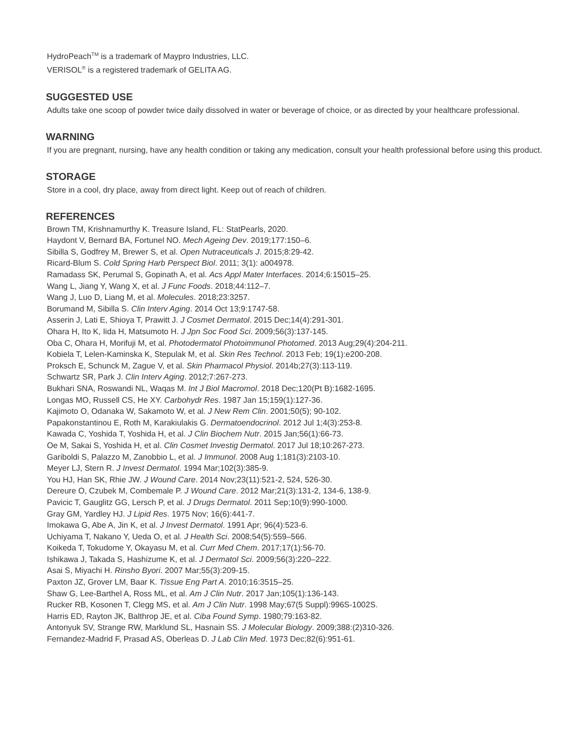HydroPeach<sup>TM</sup> is a trademark of Maypro Industries, LLC.
VERISOL<sup>®</sup> is a registered trademark of GELITA AG.
SUGGESTED USE
Adults take one scoop of powder twice daily dissolved in water or beverage of choice, or as directed by your healthcare professional.
WARNING
If you are pregnant, nursing, have any health condition or taking any medication, consult your health professional before using this product.
STORAGE
Store in a cool, dry place, away from direct light. Keep out of reach of children.
REFERENCES
Brown TM, Krishnamurthy K. Treasure Island, FL: StatPearls, 2020.
Haydont V, Bernard BA, Fortunel NO. Mech Ageing Dev. 2019;177:150–6.
Sibilla S, Godfrey M, Brewer S, et al. Open Nutraceuticals J. 2015;8:29-42.
Ricard-Blum S. Cold Spring Harb Perspect Biol. 2011; 3(1): a004978.
Ramadass SK, Perumal S, Gopinath A, et al. Acs Appl Mater Interfaces. 2014;6:15015–25.
Wang L, Jiang Y, Wang X, et al. J Func Foods. 2018;44:112–7.
Wang J, Luo D, Liang M, et al. Molecules. 2018;23:3257.
Borumand M, Sibilla S. Clin Interv Aging. 2014 Oct 13;9:1747-58.
Asserin J, Lati E, Shioya T, Prawitt J. J Cosmet Dermatol. 2015 Dec;14(4):291-301.
Ohara H, Ito K, Iida H, Matsumoto H. J Jpn Soc Food Sci. 2009;56(3):137-145.
Oba C, Ohara H, Morifuji M, et al. Photodermatol Photoimmunol Photomed. 2013 Aug;29(4):204-211.
Kobiela T, Lelen-Kaminska K, Stepulak M, et al. Skin Res Technol. 2013 Feb; 19(1):e200-208.
Proksch E, Schunck M, Zague V, et al. Skin Pharmacol Physiol. 2014b;27(3):113-119.
Schwartz SR, Park J. Clin Interv Aging. 2012;7:267-273.
Bukhari SNA, Roswandi NL, Waqas M. Int J Biol Macromol. 2018 Dec;120(Pt B):1682-1695.
Longas MO, Russell CS, He XY. Carbohydr Res. 1987 Jan 15;159(1):127-36.
Kajimoto O, Odanaka W, Sakamoto W, et al. J New Rem Clin. 2001;50(5); 90-102.
Papakonstantinou E, Roth M, Karakiulakis G. Dermatoendocrinol. 2012 Jul 1;4(3):253-8.
Kawada C, Yoshida T, Yoshida H, et al. J Clin Biochem Nutr. 2015 Jan;56(1):66-73.
Oe M, Sakai S, Yoshida H, et al. Clin Cosmet Investig Dermatol. 2017 Jul 18;10:267-273.
Gariboldi S, Palazzo M, Zanobbio L, et al. J Immunol. 2008 Aug 1;181(3):2103-10.
Meyer LJ, Stern R. J Invest Dermatol. 1994 Mar;102(3):385-9.
You HJ, Han SK, Rhie JW. J Wound Care. 2014 Nov;23(11):521-2, 524, 526-30.
Dereure O, Czubek M, Combemale P. J Wound Care. 2012 Mar;21(3):131-2, 134-6, 138-9.
Pavicic T, Gauglitz GG, Lersch P, et al. J Drugs Dermatol. 2011 Sep;10(9):990-1000.
Gray GM, Yardley HJ. J Lipid Res. 1975 Nov; 16(6):441-7.
Imokawa G, Abe A, Jin K, et al. J Invest Dermatol. 1991 Apr; 96(4):523-6.
Uchiyama T, Nakano Y, Ueda O, et al. J Health Sci. 2008;54(5):559–566.
Koikeda T, Tokudome Y, Okayasu M, et al. Curr Med Chem. 2017;17(1):56-70.
Ishikawa J, Takada S, Hashizume K, et al. J Dermatol Sci. 2009;56(3):220–222.
Asai S, Miyachi H. Rinsho Byori. 2007 Mar;55(3):209-15.
Paxton JZ, Grover LM, Baar K. Tissue Eng Part A. 2010;16:3515–25.
Shaw G, Lee-Barthel A, Ross ML, et al. Am J Clin Nutr. 2017 Jan;105(1):136-143.
Rucker RB, Kosonen T, Clegg MS, et al. Am J Clin Nutr. 1998 May;67(5 Suppl):996S-1002S.
Harris ED, Rayton JK, Balthrop JE, et al. Ciba Found Symp. 1980;79:163-82.
Antonyuk SV, Strange RW, Marklund SL, Hasnain SS. J Molecular Biology. 2009;388:(2)310-326.
Fernandez-Madrid F, Prasad AS, Oberleas D. J Lab Clin Med. 1973 Dec;82(6):951-61.